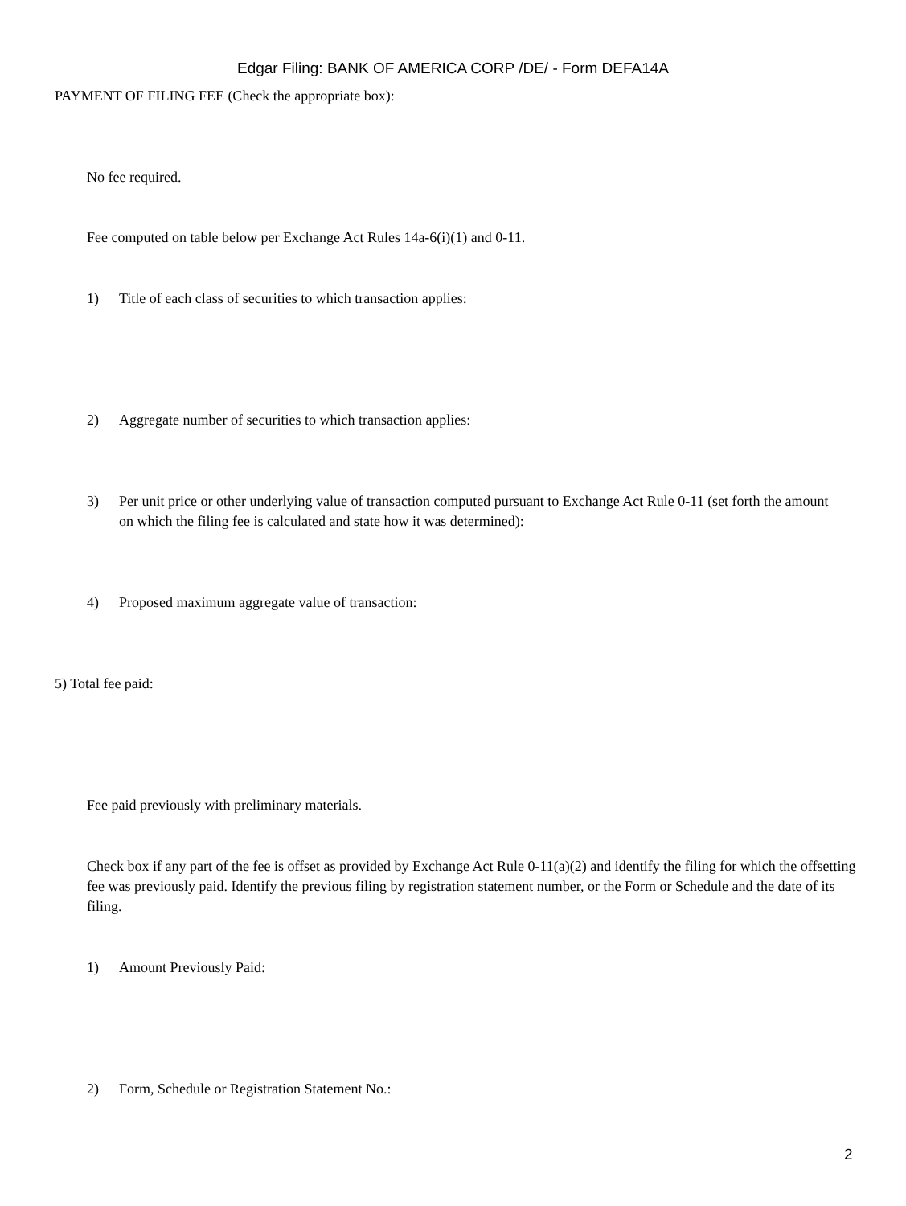Edgar Filing: BANK OF AMERICA CORP /DE/ - Form DEFA14A
PAYMENT OF FILING FEE (Check the appropriate box):
No fee required.
Fee computed on table below per Exchange Act Rules 14a-6(i)(1) and 0-11.
1) Title of each class of securities to which transaction applies:
2) Aggregate number of securities to which transaction applies:
3) Per unit price or other underlying value of transaction computed pursuant to Exchange Act Rule 0-11 (set forth the amount on which the filing fee is calculated and state how it was determined):
4) Proposed maximum aggregate value of transaction:
5) Total fee paid:
Fee paid previously with preliminary materials.
Check box if any part of the fee is offset as provided by Exchange Act Rule 0-11(a)(2) and identify the filing for which the offsetting fee was previously paid. Identify the previous filing by registration statement number, or the Form or Schedule and the date of its filing.
1) Amount Previously Paid:
2) Form, Schedule or Registration Statement No.:
2